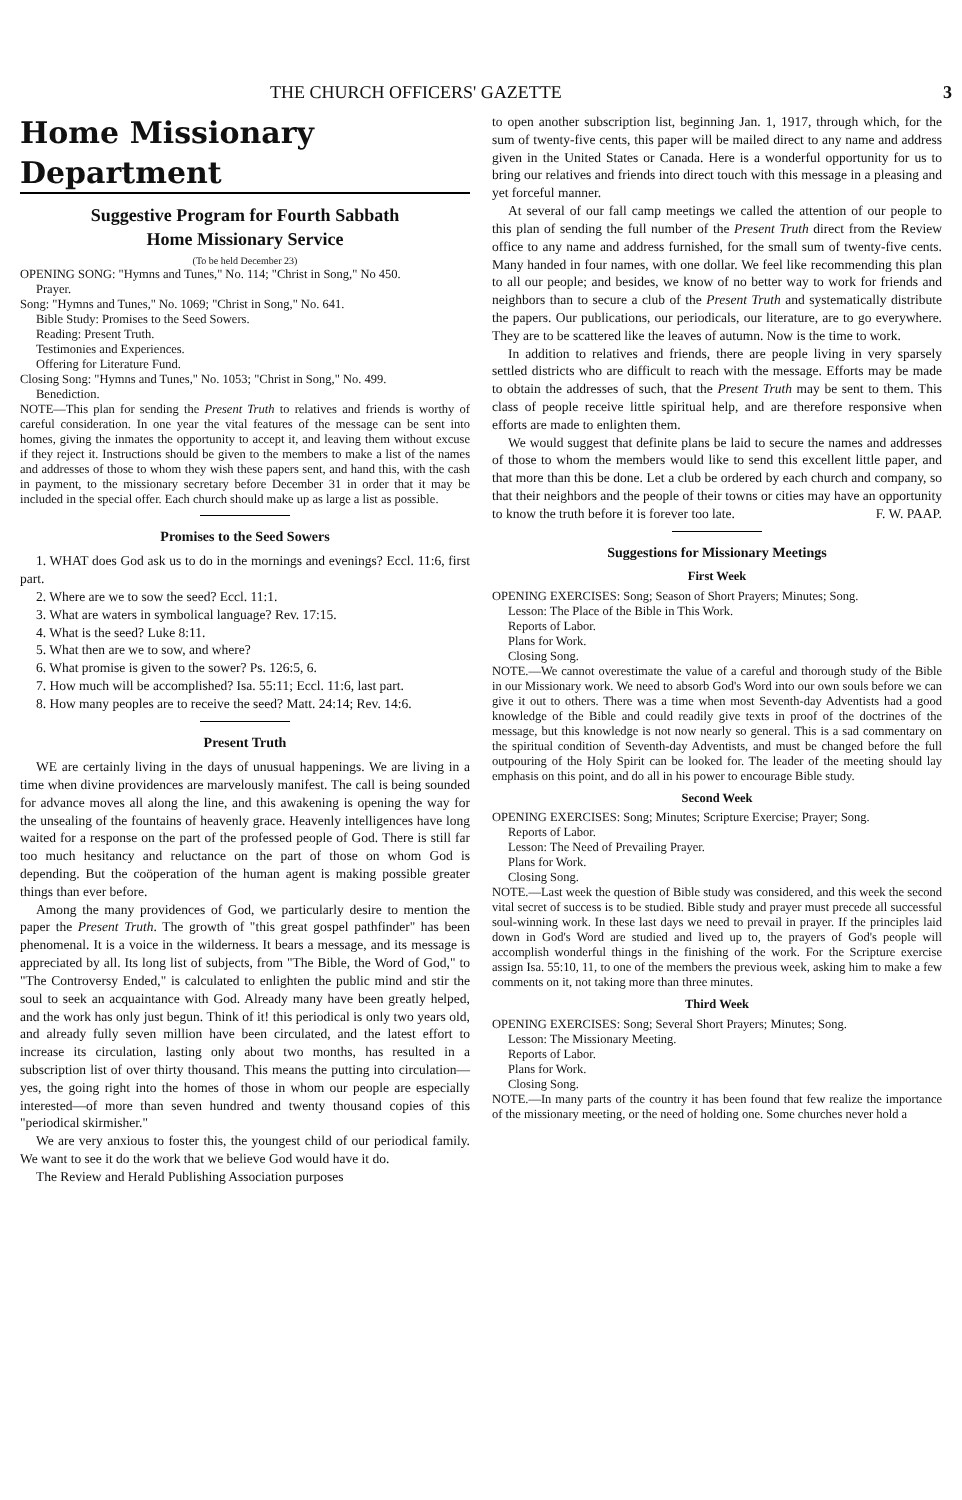THE CHURCH OFFICERS' GAZETTE 3
Home Missionary Department
Suggestive Program for Fourth Sabbath
Home Missionary Service
(To be held December 23)
OPENING SONG: "Hymns and Tunes," No. 114; "Christ in Song," No 450.
Prayer.
Song: "Hymns and Tunes," No. 1069; "Christ in Song," No. 641.
Bible Study: Promises to the Seed Sowers.
Reading: Present Truth.
Testimonies and Experiences.
Offering for Literature Fund.
Closing Song: "Hymns and Tunes," No. 1053; "Christ in Song," No. 499.
Benediction.
NOTE—This plan for sending the Present Truth to relatives and friends is worthy of careful consideration. In one year the vital features of the message can be sent into homes, giving the inmates the opportunity to accept it, and leaving them without excuse if they reject it. Instructions should be given to the members to make a list of the names and addresses of those to whom they wish these papers sent, and hand this, with the cash in payment, to the missionary secretary before December 31 in order that it may be included in the special offer. Each church should make up as large a list as possible.
Promises to the Seed Sowers
1. WHAT does God ask us to do in the mornings and evenings? Eccl. 11:6, first part.
2. Where are we to sow the seed? Eccl. 11:1.
3. What are waters in symbolical language? Rev. 17:15.
4. What is the seed? Luke 8:11.
5. What then are we to sow, and where?
6. What promise is given to the sower? Ps. 126:5, 6.
7. How much will be accomplished? Isa. 55:11; Eccl. 11:6, last part.
8. How many peoples are to receive the seed? Matt. 24:14; Rev. 14:6.
Present Truth
WE are certainly living in the days of unusual happenings. We are living in a time when divine providences are marvelously manifest. The call is being sounded for advance moves all along the line, and this awakening is opening the way for the unsealing of the fountains of heavenly grace. Heavenly intelligences have long waited for a response on the part of the professed people of God. There is still far too much hesitancy and reluctance on the part of those on whom God is depending. But the coöperation of the human agent is making possible greater things than ever before.
Among the many providences of God, we particularly desire to mention the paper the Present Truth. The growth of "this great gospel pathfinder" has been phenomenal. It is a voice in the wilderness. It bears a message, and its message is appreciated by all. Its long list of subjects, from "The Bible, the Word of God," to "The Controversy Ended," is calculated to enlighten the public mind and stir the soul to seek an acquaintance with God. Already many have been greatly helped, and the work has only just begun. Think of it! this periodical is only two years old, and already fully seven million have been circulated, and the latest effort to increase its circulation, lasting only about two months, has resulted in a subscription list of over thirty thousand. This means the putting into circulation—yes, the going right into the homes of those in whom our people are especially interested—of more than seven hundred and twenty thousand copies of this "periodical skirmisher."
We are very anxious to foster this, the youngest child of our periodical family. We want to see it do the work that we believe God would have it do.
The Review and Herald Publishing Association purposes
to open another subscription list, beginning Jan. 1, 1917, through which, for the sum of twenty-five cents, this paper will be mailed direct to any name and address given in the United States or Canada. Here is a wonderful opportunity for us to bring our relatives and friends into direct touch with this message in a pleasing and yet forceful manner.
At several of our fall camp meetings we called the attention of our people to this plan of sending the full number of the Present Truth direct from the Review office to any name and address furnished, for the small sum of twenty-five cents. Many handed in four names, with one dollar. We feel like recommending this plan to all our people; and besides, we know of no better way to work for friends and neighbors than to secure a club of the Present Truth and systematically distribute the papers. Our publications, our periodicals, our literature, are to go everywhere. They are to be scattered like the leaves of autumn. Now is the time to work.
In addition to relatives and friends, there are people living in very sparsely settled districts who are difficult to reach with the message. Efforts may be made to obtain the addresses of such, that the Present Truth may be sent to them. This class of people receive little spiritual help, and are therefore responsive when efforts are made to enlighten them.
We would suggest that definite plans be laid to secure the names and addresses of those to whom the members would like to send this excellent little paper, and that more than this be done. Let a club be ordered by each church and company, so that their neighbors and the people of their towns or cities may have an opportunity to know the truth before it is forever too late. F. W. PAAP.
Suggestions for Missionary Meetings
First Week
OPENING EXERCISES: Song; Season of Short Prayers; Minutes; Song.
Lesson: The Place of the Bible in This Work.
Reports of Labor.
Plans for Work.
Closing Song.
NOTE.—We cannot overestimate the value of a careful and thorough study of the Bible in our Missionary work. We need to absorb God's Word into our own souls before we can give it out to others. There was a time when most Seventh-day Adventists had a good knowledge of the Bible and could readily give texts in proof of the doctrines of the message, but this knowledge is not now nearly so general. This is a sad commentary on the spiritual condition of Seventh-day Adventists, and must be changed before the full outpouring of the Holy Spirit can be looked for. The leader of the meeting should lay emphasis on this point, and do all in his power to encourage Bible study.
Second Week
OPENING EXERCISES: Song; Minutes; Scripture Exercise; Prayer; Song.
Reports of Labor.
Lesson: The Need of Prevailing Prayer.
Plans for Work.
Closing Song.
NOTE.—Last week the question of Bible study was considered, and this week the second vital secret of success is to be studied. Bible study and prayer must precede all successful soul-winning work. In these last days we need to prevail in prayer. If the principles laid down in God's Word are studied and lived up to, the prayers of God's people will accomplish wonderful things in the finishing of the work. For the Scripture exercise assign Isa. 55:10, 11, to one of the members the previous week, asking him to make a few comments on it, not taking more than three minutes.
Third Week
OPENING EXERCISES: Song; Several Short Prayers; Minutes; Song.
Lesson: The Missionary Meeting.
Reports of Labor.
Plans for Work.
Closing Song.
NOTE.—In many parts of the country it has been found that few realize the importance of the missionary meeting, or the need of holding one. Some churches never hold a